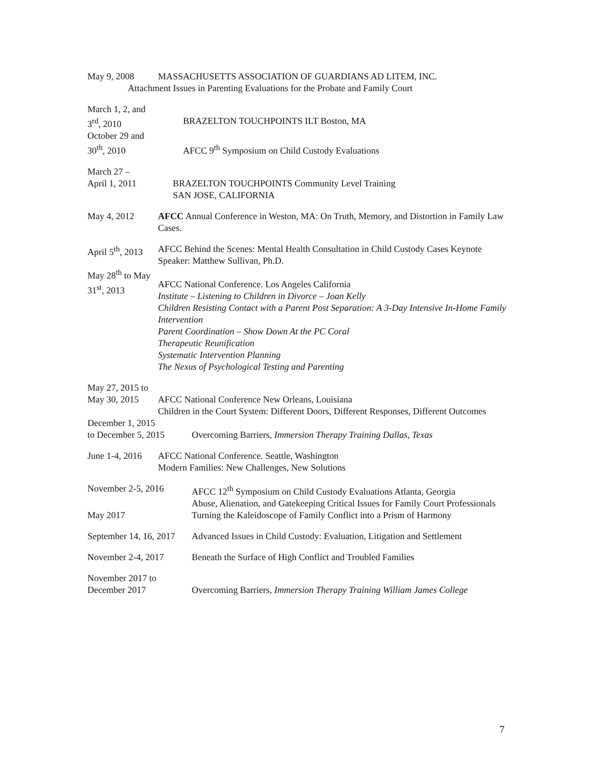May 9, 2008 MASSACHUSETTS ASSOCIATION OF GUARDIANS AD LITEM, INC.
Attachment Issues in Parenting Evaluations for the Probate and Family Court
March 1, 2, and
3<sup>rd</sup>, 2010
BRAZELTON TOUCHPOINTS ILT Boston, MA
October 29 and
30<sup>th</sup>, 2010
AFCC 9<sup>th</sup> Symposium on Child Custody Evaluations
March 27 –
April 1, 2011
BRAZELTON TOUCHPOINTS Community Level Training
SAN JOSE, CALIFORNIA
May 4, 2012 AFCC Annual Conference in Weston, MA: On Truth, Memory, and Distortion in Family Law Cases.
April 5<sup>th</sup>, 2013
AFCC Behind the Scenes: Mental Health Consultation in Child Custody Cases Keynote Speaker: Matthew Sullivan, Ph.D.
May 28<sup>th</sup> to May
31<sup>st</sup>, 2013
AFCC National Conference. Los Angeles California
Institute – Listening to Children in Divorce – Joan Kelly
Children Resisting Contact with a Parent Post Separation: A 3-Day Intensive In-Home Family Intervention
Parent Coordination – Show Down At the PC Coral
Therapeutic Reunification
Systematic Intervention Planning
The Nexus of Psychological Testing and Parenting
May 27, 2015 to
May 30, 2015
AFCC National Conference New Orleans, Louisiana
Children in the Court System: Different Doors, Different Responses, Different Outcomes
December 1, 2015
to December 5, 2015
Overcoming Barriers, Immersion Therapy Training Dallas, Texas
June 1-4, 2016
AFCC National Conference. Seattle, Washington
Modern Families: New Challenges, New Solutions
November 2-5, 2016 AFCC 12<sup>th</sup> Symposium on Child Custody Evaluations Atlanta, Georgia
Abuse, Alienation, and Gatekeeping Critical Issues for Family Court Professionals
May 2017 Turning the Kaleidoscope of Family Conflict into a Prism of Harmony
September 14, 16, 2017
Advanced Issues in Child Custody: Evaluation, Litigation and Settlement
November 2-4, 2017 Beneath the Surface of High Conflict and Troubled Families
November 2017 to
December 2017
Overcoming Barriers, Immersion Therapy Training William James College
7